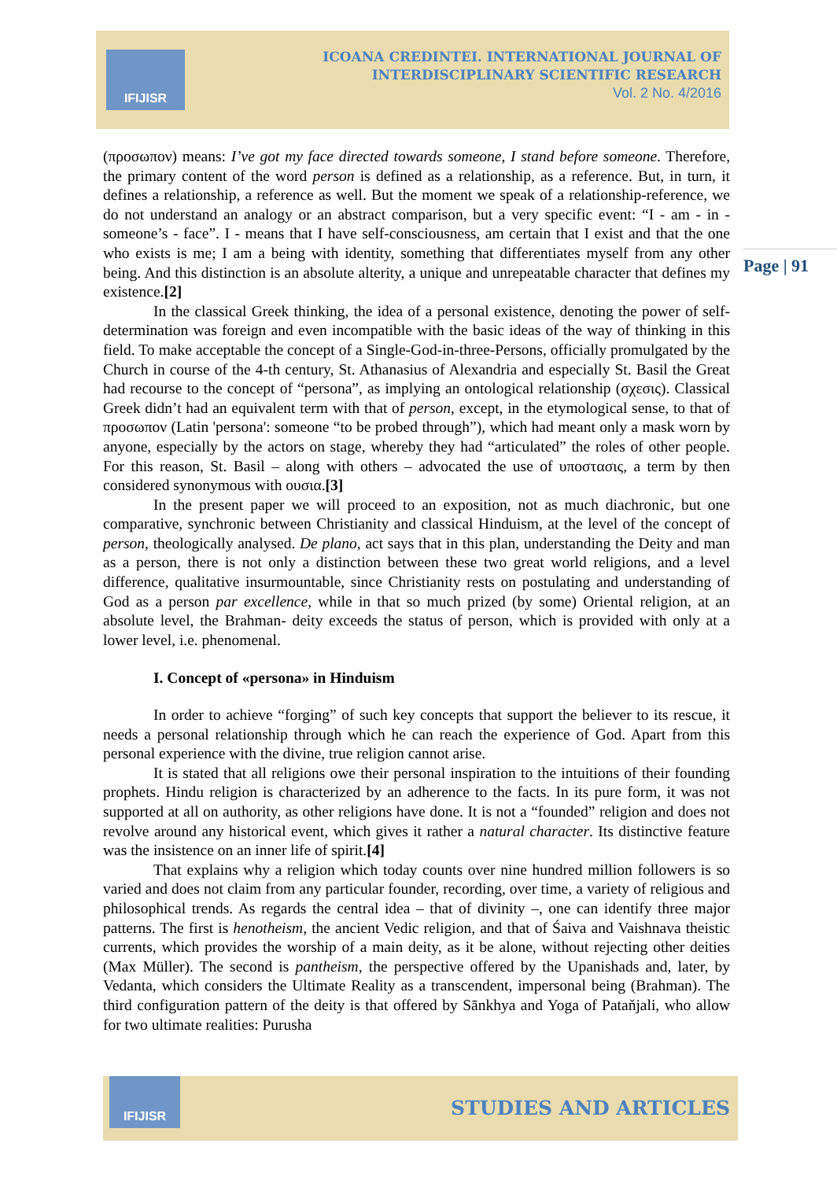IFIJISR
ICOANA CREDINTEI. INTERNATIONAL JOURNAL OF INTERDISCIPLINARY SCIENTIFIC RESEARCH
Vol. 2 No. 4/2016
Page | 91
(προσωπον) means: I’ve got my face directed towards someone, I stand before someone. Therefore, the primary content of the word person is defined as a relationship, as a reference. But, in turn, it defines a relationship, a reference as well. But the moment we speak of a relationship-reference, we do not understand an analogy or an abstract comparison, but a very specific event: “I - am - in - someone’s - face”. I - means that I have self-consciousness, am certain that I exist and that the one who exists is me; I am a being with identity, something that differentiates myself from any other being. And this distinction is an absolute alterity, a unique and unrepeatable character that defines my existence.[2]
In the classical Greek thinking, the idea of a personal existence, denoting the power of self-determination was foreign and even incompatible with the basic ideas of the way of thinking in this field. To make acceptable the concept of a Single-God-in-three-Persons, officially promulgated by the Church in course of the 4-th century, St. Athanasius of Alexandria and especially St. Basil the Great had recourse to the concept of “persona”, as implying an ontological relationship (σχεσις). Classical Greek didn’t had an equivalent term with that of person, except, in the etymological sense, to that of προσωπον (Latin 'persona': someone “to be probed through”), which had meant only a mask worn by anyone, especially by the actors on stage, whereby they had “articulated” the roles of other people. For this reason, St. Basil – along with others – advocated the use of υποστασις, a term by then considered synonymous with ουσια.[3]
In the present paper we will proceed to an exposition, not as much diachronic, but one comparative, synchronic between Christianity and classical Hinduism, at the level of the concept of person, theologically analysed. De plano, act says that in this plan, understanding the Deity and man as a person, there is not only a distinction between these two great world religions, and a level difference, qualitative insurmountable, since Christianity rests on postulating and understanding of God as a person par excellence, while in that so much prized (by some) Oriental religion, at an absolute level, the Brahman- deity exceeds the status of person, which is provided with only at a lower level, i.e. phenomenal.
I. Concept of «persona» in Hinduism
In order to achieve “forging” of such key concepts that support the believer to its rescue, it needs a personal relationship through which he can reach the experience of God. Apart from this personal experience with the divine, true religion cannot arise.
It is stated that all religions owe their personal inspiration to the intuitions of their founding prophets. Hindu religion is characterized by an adherence to the facts. In its pure form, it was not supported at all on authority, as other religions have done. It is not a “founded” religion and does not revolve around any historical event, which gives it rather a natural character. Its distinctive feature was the insistence on an inner life of spirit.[4]
That explains why a religion which today counts over nine hundred million followers is so varied and does not claim from any particular founder, recording, over time, a variety of religious and philosophical trends. As regards the central idea – that of divinity –, one can identify three major patterns. The first is henotheism, the ancient Vedic religion, and that of Śaiva and Vaishnava theistic currents, which provides the worship of a main deity, as it be alone, without rejecting other deities (Max Müller). The second is pantheism, the perspective offered by the Upanishads and, later, by Vedanta, which considers the Ultimate Reality as a transcendent, impersonal being (Brahman). The third configuration pattern of the deity is that offered by Sānkhya and Yoga of Pataňjali, who allow for two ultimate realities: Purusha
IFIJISR
STUDIES AND ARTICLES